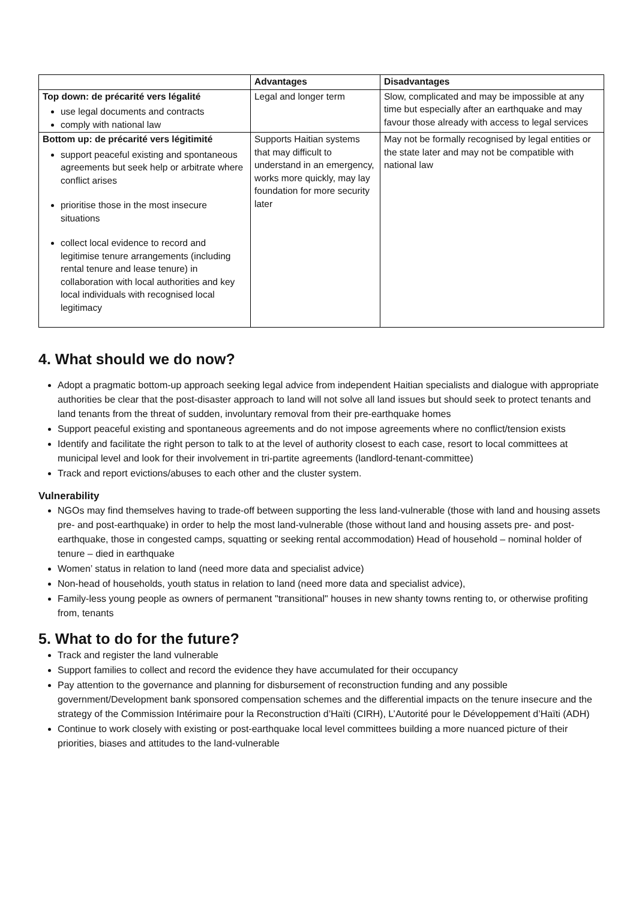| | Advantages | Disadvantages |
| --- | --- | --- |
| Top down: de précarité vers légalité use legal documents and contracts comply with national law | Legal and longer term | Slow, complicated and may be impossible at any time but especially after an earthquake and may favour those already with access to legal services |
| Bottom up: de précarité vers légitimité support peaceful existing and spontaneous agreements but seek help or arbitrate where conflict arises prioritise those in the most insecure situations collect local evidence to record and legitimise tenure arrangements (including rental tenure and lease tenure) in collaboration with local authorities and key local individuals with recognised local legitimacy | Supports Haitian systems that may difficult to understand in an emergency, works more quickly, may lay foundation for more security later | May not be formally recognised by legal entities or the state later and may not be compatible with national law |
4. What should we do now?
Adopt a pragmatic bottom-up approach seeking legal advice from independent Haitian specialists and dialogue with appropriate authorities be clear that the post-disaster approach to land will not solve all land issues but should seek to protect tenants and land tenants from the threat of sudden, involuntary removal from their pre-earthquake homes
Support peaceful existing and spontaneous agreements and do not impose agreements where no conflict/tension exists
Identify and facilitate the right person to talk to at the level of authority closest to each case, resort to local committees at municipal level and look for their involvement in tri-partite agreements (landlord-tenant-committee)
Track and report evictions/abuses to each other and the cluster system.
Vulnerability
NGOs may find themselves having to trade-off between supporting the less land-vulnerable (those with land and housing assets pre- and post-earthquake) in order to help the most land-vulnerable (those without land and housing assets pre- and post-earthquake, those in congested camps, squatting or seeking rental accommodation) Head of household – nominal holder of tenure – died in earthquake
Women’ status in relation to land (need more data and specialist advice)
Non-head of households, youth status in relation to land (need more data and specialist advice),
Family-less young people as owners of permanent "transitional" houses in new shanty towns renting to, or otherwise profiting from, tenants
5. What to do for the future?
Track and register the land vulnerable
Support families to collect and record the evidence they have accumulated for their occupancy
Pay attention to the governance and planning for disbursement of reconstruction funding and any possible government/Development bank sponsored compensation schemes and the differential impacts on the tenure insecure and the strategy of the Commission Intérimaire pour la Reconstruction d’Haïti (CIRH), L’Autorité pour le Développement d’Haïti (ADH)
Continue to work closely with existing or post-earthquake local level committees building a more nuanced picture of their priorities, biases and attitudes to the land-vulnerable